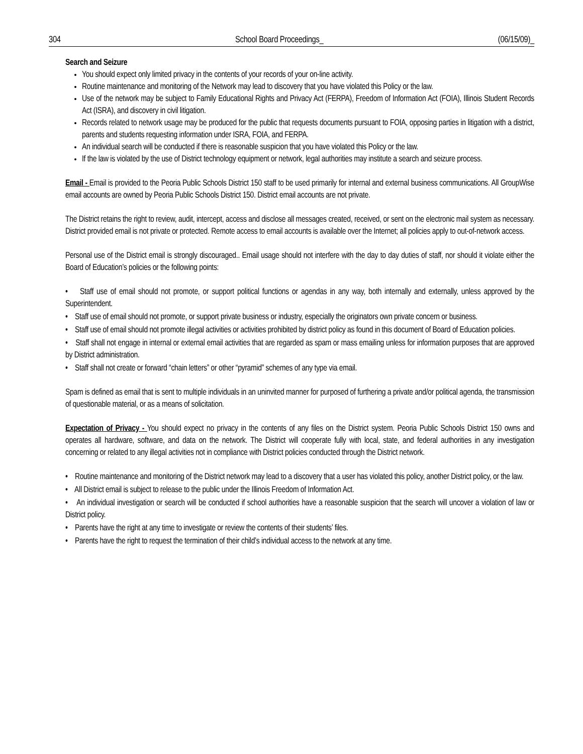304 School Board Proceedings_ (06/15/09)_
Search and Seizure
You should expect only limited privacy in the contents of your records of your on-line activity.
Routine maintenance and monitoring of the Network may lead to discovery that you have violated this Policy or the law.
Use of the network may be subject to Family Educational Rights and Privacy Act (FERPA), Freedom of Information Act (FOIA), Illinois Student Records Act (ISRA), and discovery in civil litigation.
Records related to network usage may be produced for the public that requests documents pursuant to FOIA, opposing parties in litigation with a district, parents and students requesting information under ISRA, FOIA, and FERPA.
An individual search will be conducted if there is reasonable suspicion that you have violated this Policy or the law.
If the law is violated by the use of District technology equipment or network, legal authorities may institute a search and seizure process.
Email - Email is provided to the Peoria Public Schools District 150 staff to be used primarily for internal and external business communications. All GroupWise email accounts are owned by Peoria Public Schools District 150. District email accounts are not private.
The District retains the right to review, audit, intercept, access and disclose all messages created, received, or sent on the electronic mail system as necessary. District provided email is not private or protected. Remote access to email accounts is available over the Internet; all policies apply to out-of-network access.
Personal use of the District email is strongly discouraged.. Email usage should not interfere with the day to day duties of staff, nor should it violate either the Board of Education’s policies or the following points:
• Staff use of email should not promote, or support political functions or agendas in any way, both internally and externally, unless approved by the Superintendent.
• Staff use of email should not promote, or support private business or industry, especially the originators own private concern or business.
• Staff use of email should not promote illegal activities or activities prohibited by district policy as found in this document of Board of Education policies.
• Staff shall not engage in internal or external email activities that are regarded as spam or mass emailing unless for information purposes that are approved by District administration.
• Staff shall not create or forward “chain letters” or other “pyramid” schemes of any type via email.
Spam is defined as email that is sent to multiple individuals in an uninvited manner for purposed of furthering a private and/or political agenda, the transmission of questionable material, or as a means of solicitation.
Expectation of Privacy - You should expect no privacy in the contents of any files on the District system. Peoria Public Schools District 150 owns and operates all hardware, software, and data on the network. The District will cooperate fully with local, state, and federal authorities in any investigation concerning or related to any illegal activities not in compliance with District policies conducted through the District network.
• Routine maintenance and monitoring of the District network may lead to a discovery that a user has violated this policy, another District policy, or the law.
• All District email is subject to release to the public under the Illinois Freedom of Information Act.
• An individual investigation or search will be conducted if school authorities have a reasonable suspicion that the search will uncover a violation of law or District policy.
• Parents have the right at any time to investigate or review the contents of their students’ files.
• Parents have the right to request the termination of their child’s individual access to the network at any time.